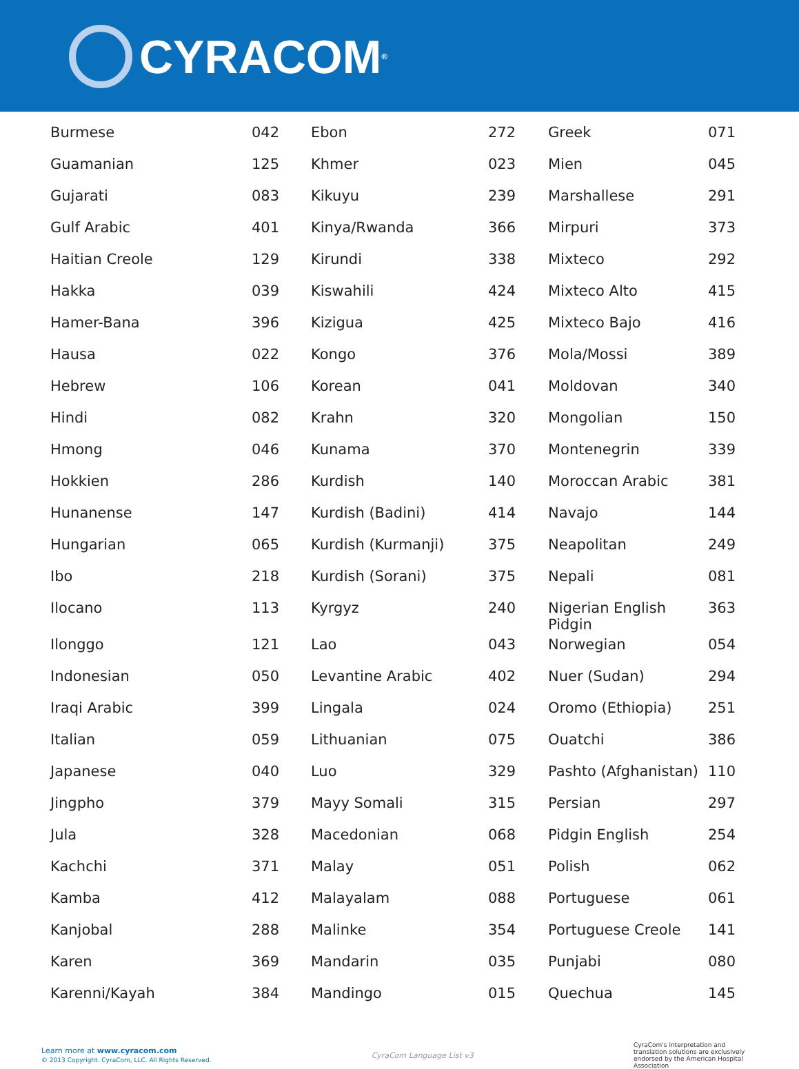CYRACOM<sup>®</sup>
| Burmese | 042 | Ebon | 272 | Greek | 071 |
| Guamanian | 125 | Khmer | 023 | Mien | 045 |
| Gujarati | 083 | Kikuyu | 239 | Marshallese | 291 |
| Gulf Arabic | 401 | Kinya/Rwanda | 366 | Mirpuri | 373 |
| Haitian Creole | 129 | Kirundi | 338 | Mixteco | 292 |
| Hakka | 039 | Kiswahili | 424 | Mixteco Alto | 415 |
| Hamer-Bana | 396 | Kizigua | 425 | Mixteco Bajo | 416 |
| Hausa | 022 | Kongo | 376 | Mola/Mossi | 389 |
| Hebrew | 106 | Korean | 041 | Moldovan | 340 |
| Hindi | 082 | Krahn | 320 | Mongolian | 150 |
| Hmong | 046 | Kunama | 370 | Montenegrin | 339 |
| Hokkien | 286 | Kurdish | 140 | Moroccan Arabic | 381 |
| Hunanense | 147 | Kurdish (Badini) | 414 | Navajo | 144 |
| Hungarian | 065 | Kurdish (Kurmanji) | 375 | Neapolitan | 249 |
| Ibo | 218 | Kurdish (Sorani) | 375 | Nepali | 081 |
| Ilocano | 113 | Kyrgyz | 240 | Nigerian English Pidgin | 363 |
| Ilonggo | 121 | Lao | 043 | Norwegian | 054 |
| Indonesian | 050 | Levantine Arabic | 402 | Nuer (Sudan) | 294 |
| Iraqi Arabic | 399 | Lingala | 024 | Oromo (Ethiopia) | 251 |
| Italian | 059 | Lithuanian | 075 | Ouatchi | 386 |
| Japanese | 040 | Luo | 329 | Pashto (Afghanistan) | 110 |
| Jingpho | 379 | Mayy Somali | 315 | Persian | 297 |
| Jula | 328 | Macedonian | 068 | Pidgin English | 254 |
| Kachchi | 371 | Malay | 051 | Polish | 062 |
| Kamba | 412 | Malayalam | 088 | Portuguese | 061 |
| Kanjobal | 288 | Malinke | 354 | Portuguese Creole | 141 |
| Karen | 369 | Mandarin | 035 | Punjabi | 080 |
| Karenni/Kayah | 384 | Mandingo | 015 | Quechua | 145 |
Learn more at www.cyracom.com
© 2013 Copyright. CyraCom, LLC. All Rights Reserved.
CyraCom Language List v3
CyraCom's interpretation and translation solutions are exclusively endorsed by the American Hospital Association